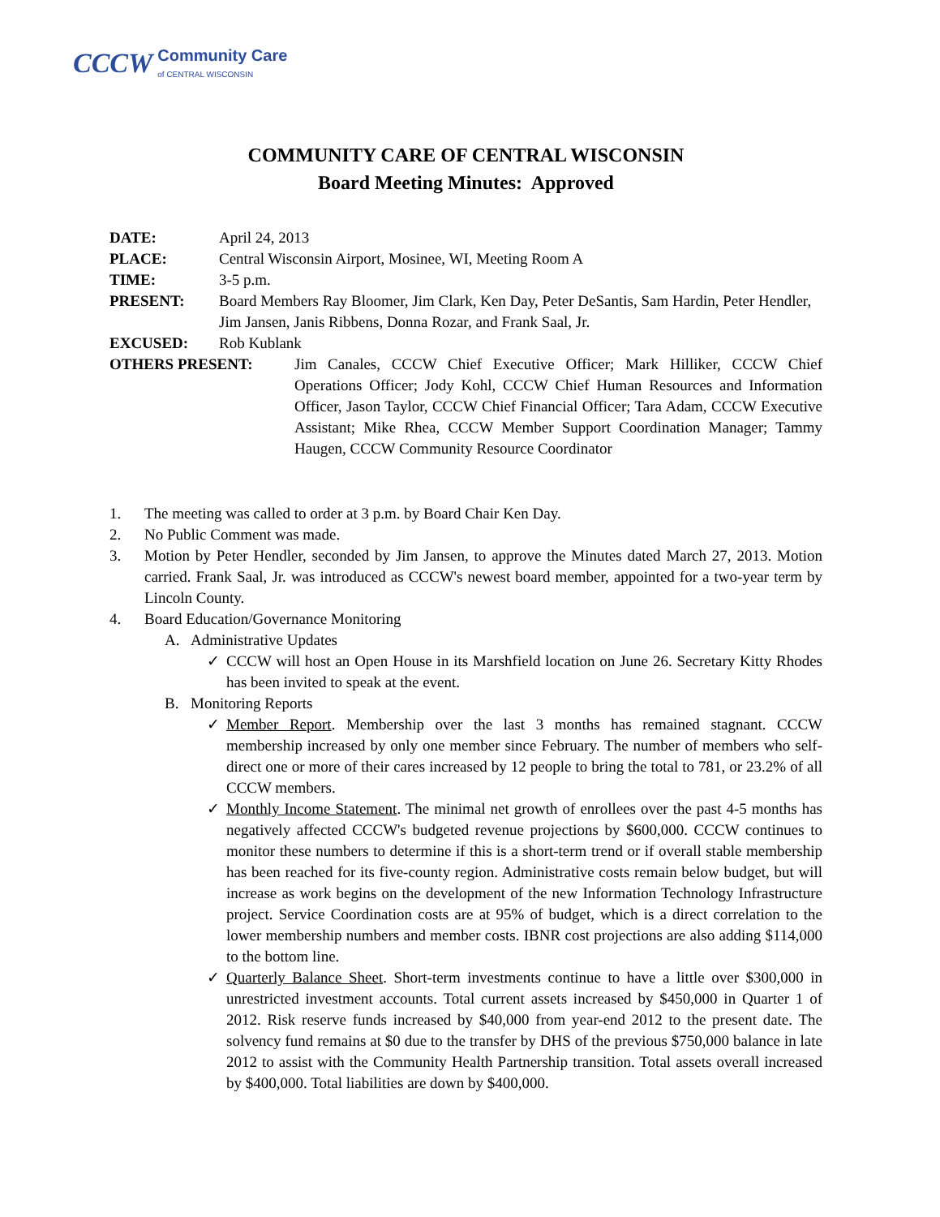CCCW
Community Care
of CENTRAL WISCONSIN
COMMUNITY CARE OF CENTRAL WISCONSIN
Board Meeting Minutes: Approved
DATE: April 24, 2013
PLACE: Central Wisconsin Airport, Mosinee, WI, Meeting Room A
TIME: 3-5 p.m.
PRESENT: Board Members Ray Bloomer, Jim Clark, Ken Day, Peter DeSantis, Sam Hardin, Peter Hendler, Jim Jansen, Janis Ribbens, Donna Rozar, and Frank Saal, Jr.
EXCUSED: Rob Kublank
OTHERS PRESENT: Jim Canales, CCCW Chief Executive Officer; Mark Hilliker, CCCW Chief Operations Officer; Jody Kohl, CCCW Chief Human Resources and Information Officer, Jason Taylor, CCCW Chief Financial Officer; Tara Adam, CCCW Executive Assistant; Mike Rhea, CCCW Member Support Coordination Manager; Tammy Haugen, CCCW Community Resource Coordinator
1. The meeting was called to order at 3 p.m. by Board Chair Ken Day.
2. No Public Comment was made.
3. Motion by Peter Hendler, seconded by Jim Jansen, to approve the Minutes dated March 27, 2013. Motion carried. Frank Saal, Jr. was introduced as CCCW's newest board member, appointed for a two-year term by Lincoln County.
4. Board Education/Governance Monitoring
A. Administrative Updates
✓ CCCW will host an Open House in its Marshfield location on June 26. Secretary Kitty Rhodes has been invited to speak at the event.
B. Monitoring Reports
✓ Member Report. Membership over the last 3 months has remained stagnant. CCCW membership increased by only one member since February. The number of members who self-direct one or more of their cares increased by 12 people to bring the total to 781, or 23.2% of all CCCW members.
✓ Monthly Income Statement. The minimal net growth of enrollees over the past 4-5 months has negatively affected CCCW's budgeted revenue projections by $600,000. CCCW continues to monitor these numbers to determine if this is a short-term trend or if overall stable membership has been reached for its five-county region. Administrative costs remain below budget, but will increase as work begins on the development of the new Information Technology Infrastructure project. Service Coordination costs are at 95% of budget, which is a direct correlation to the lower membership numbers and member costs. IBNR cost projections are also adding $114,000 to the bottom line.
✓ Quarterly Balance Sheet. Short-term investments continue to have a little over $300,000 in unrestricted investment accounts. Total current assets increased by $450,000 in Quarter 1 of 2012. Risk reserve funds increased by $40,000 from year-end 2012 to the present date. The solvency fund remains at $0 due to the transfer by DHS of the previous $750,000 balance in late 2012 to assist with the Community Health Partnership transition. Total assets overall increased by $400,000. Total liabilities are down by $400,000.